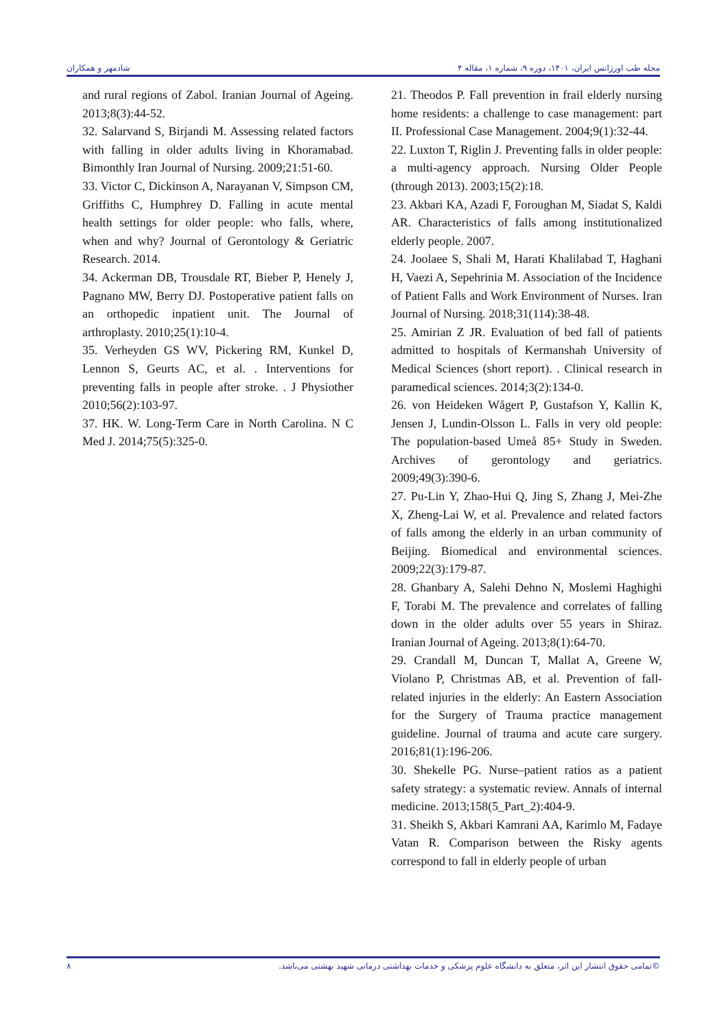مجله طب اورژانس ایران، ۱۴۰۱، دوره ۹، شماره ۱، مقاله ۴ شادمهر و همکاران
21. Theodos P. Fall prevention in frail elderly nursing home residents: a challenge to case management: part II. Professional Case Management. 2004;9(1):32-44.
22. Luxton T, Riglin J. Preventing falls in older people: a multi-agency approach. Nursing Older People (through 2013). 2003;15(2):18.
23. Akbari KA, Azadi F, Foroughan M, Siadat S, Kaldi AR. Characteristics of falls among institutionalized elderly people. 2007.
24. Joolaee S, Shali M, Harati Khalilabad T, Haghani H, Vaezi A, Sepehrinia M. Association of the Incidence of Patient Falls and Work Environment of Nurses. Iran Journal of Nursing. 2018;31(114):38-48.
25. Amirian Z JR. Evaluation of bed fall of patients admitted to hospitals of Kermanshah University of Medical Sciences (short report). . Clinical research in paramedical sciences. 2014;3(2):134-0.
26. von Heideken Wågert P, Gustafson Y, Kallin K, Jensen J, Lundin-Olsson L. Falls in very old people: The population-based Umeå 85+ Study in Sweden. Archives of gerontology and geriatrics. 2009;49(3):390-6.
27. Pu-Lin Y, Zhao-Hui Q, Jing S, Zhang J, Mei-Zhe X, Zheng-Lai W, et al. Prevalence and related factors of falls among the elderly in an urban community of Beijing. Biomedical and environmental sciences. 2009;22(3):179-87.
28. Ghanbary A, Salehi Dehno N, Moslemi Haghighi F, Torabi M. The prevalence and correlates of falling down in the older adults over 55 years in Shiraz. Iranian Journal of Ageing. 2013;8(1):64-70.
29. Crandall M, Duncan T, Mallat A, Greene W, Violano P, Christmas AB, et al. Prevention of fall-related injuries in the elderly: An Eastern Association for the Surgery of Trauma practice management guideline. Journal of trauma and acute care surgery. 2016;81(1):196-206.
30. Shekelle PG. Nurse–patient ratios as a patient safety strategy: a systematic review. Annals of internal medicine. 2013;158(5_Part_2):404-9.
31. Sheikh S, Akbari Kamrani AA, Karimlo M, Fadaye Vatan R. Comparison between the Risky agents correspond to fall in elderly people of urban
and rural regions of Zabol. Iranian Journal of Ageing. 2013;8(3):44-52.
32. Salarvand S, Birjandi M. Assessing related factors with falling in older adults living in Khoramabad. Bimonthly Iran Journal of Nursing. 2009;21:51-60.
33. Victor C, Dickinson A, Narayanan V, Simpson CM, Griffiths C, Humphrey D. Falling in acute mental health settings for older people: who falls, where, when and why? Journal of Gerontology & Geriatric Research. 2014.
34. Ackerman DB, Trousdale RT, Bieber P, Henely J, Pagnano MW, Berry DJ. Postoperative patient falls on an orthopedic inpatient unit. The Journal of arthroplasty. 2010;25(1):10-4.
35. Verheyden GS WV, Pickering RM, Kunkel D, Lennon S, Geurts AC, et al. . Interventions for preventing falls in people after stroke. . J Physiother 2010;56(2):103-97.
37. HK. W. Long-Term Care in North Carolina. N C Med J. 2014;75(5):325-0.
©تمامی حقوق انتشار این اثر، متعلق به دانشگاه علوم پزشکی و خدمات بهداشتی درمانی شهید بهشتی می‌باشد. ۸